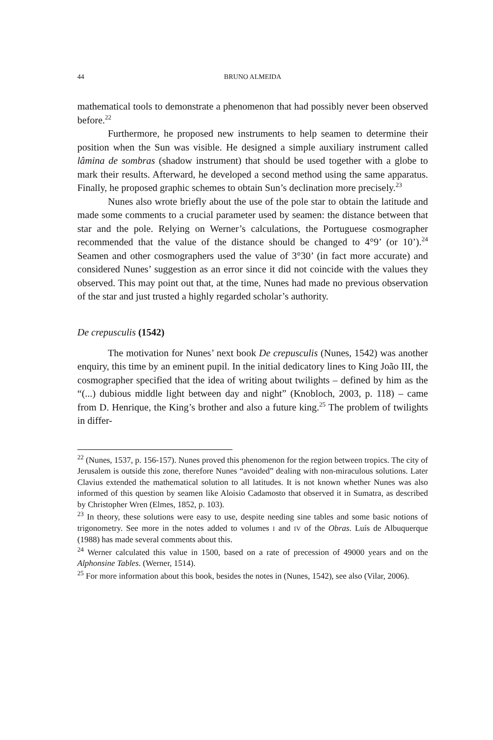44 BRUNO ALMEIDA
mathematical tools to demonstrate a phenomenon that had possibly never been observed before.<sup>22</sup>
Furthermore, he proposed new instruments to help seamen to determine their position when the Sun was visible. He designed a simple auxiliary instrument called lâmina de sombras (shadow instrument) that should be used together with a globe to mark their results. Afterward, he developed a second method using the same apparatus. Finally, he proposed graphic schemes to obtain Sun’s declination more precisely.<sup>23</sup>
Nunes also wrote briefly about the use of the pole star to obtain the latitude and made some comments to a crucial parameter used by seamen: the distance between that star and the pole. Relying on Werner’s calculations, the Portuguese cosmographer recommended that the value of the distance should be changed to 4°9’ (or 10’).<sup>24</sup> Seamen and other cosmographers used the value of 3°30’ (in fact more accurate) and considered Nunes’ suggestion as an error since it did not coincide with the values they observed. This may point out that, at the time, Nunes had made no previous observation of the star and just trusted a highly regarded scholar’s authority.
De crepusculis (1542)
The motivation for Nunes’ next book De crepusculis (Nunes, 1542) was another enquiry, this time by an eminent pupil. In the initial dedicatory lines to King João III, the cosmographer specified that the idea of writing about twilights – defined by him as the “(...) dubious middle light between day and night” (Knobloch, 2003, p. 118) – came from D. Henrique, the King’s brother and also a future king.<sup>25</sup> The problem of twilights in differ-
<sup>22</sup> (Nunes, 1537, p. 156-157). Nunes proved this phenomenon for the region between tropics. The city of Jerusalem is outside this zone, therefore Nunes “avoided” dealing with non-miraculous solutions. Later Clavius extended the mathematical solution to all latitudes. It is not known whether Nunes was also informed of this question by seamen like Aloisio Cadamosto that observed it in Sumatra, as described by Christopher Wren (Elmes, 1852, p. 103).
<sup>23</sup> In theory, these solutions were easy to use, despite needing sine tables and some basic notions of trigonometry. See more in the notes added to volumes I and IV of the Obras. Luís de Albuquerque (1988) has made several comments about this.
<sup>24</sup> Werner calculated this value in 1500, based on a rate of precession of 49000 years and on the Alphonsine Tables. (Werner, 1514).
<sup>25</sup> For more information about this book, besides the notes in (Nunes, 1542), see also (Vilar, 2006).